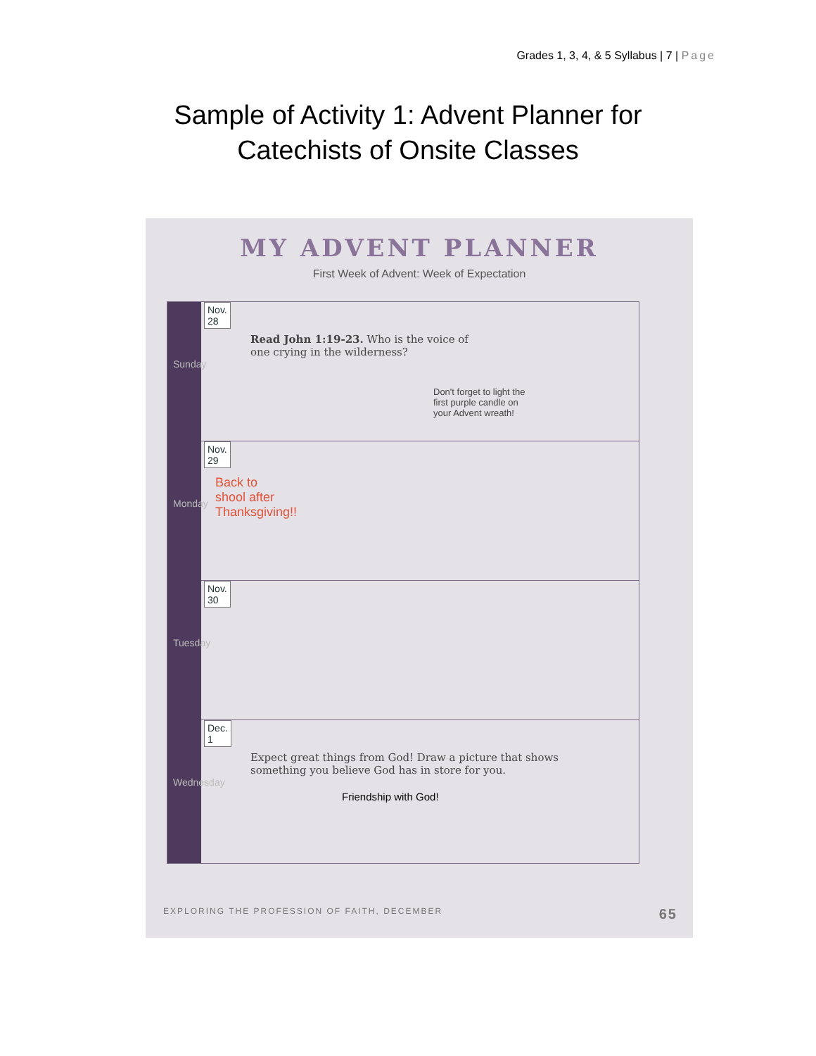Grades 1, 3, 4, & 5 Syllabus | 7 | Page
Sample of Activity 1: Advent Planner for
Catechists of Onsite Classes
MY ADVENT PLANNER
First Week of Advent: Week of Expectation
Sunday
Nov.
28
Read John 1:19-23. Who is the voice of
one crying in the wilderness?
Don't forget to light the
first purple candle on
your Advent wreath!
Monday
Nov.
29
Back to
shool after
Thanksgiving!!
Tuesday
Nov.
30
Wednesday
Dec.
1
Expect great things from God! Draw a picture that shows
something you believe God has in store for you.
Friendship with God!
EXPLORING THE PROFESSION OF FAITH, DECEMBER 65